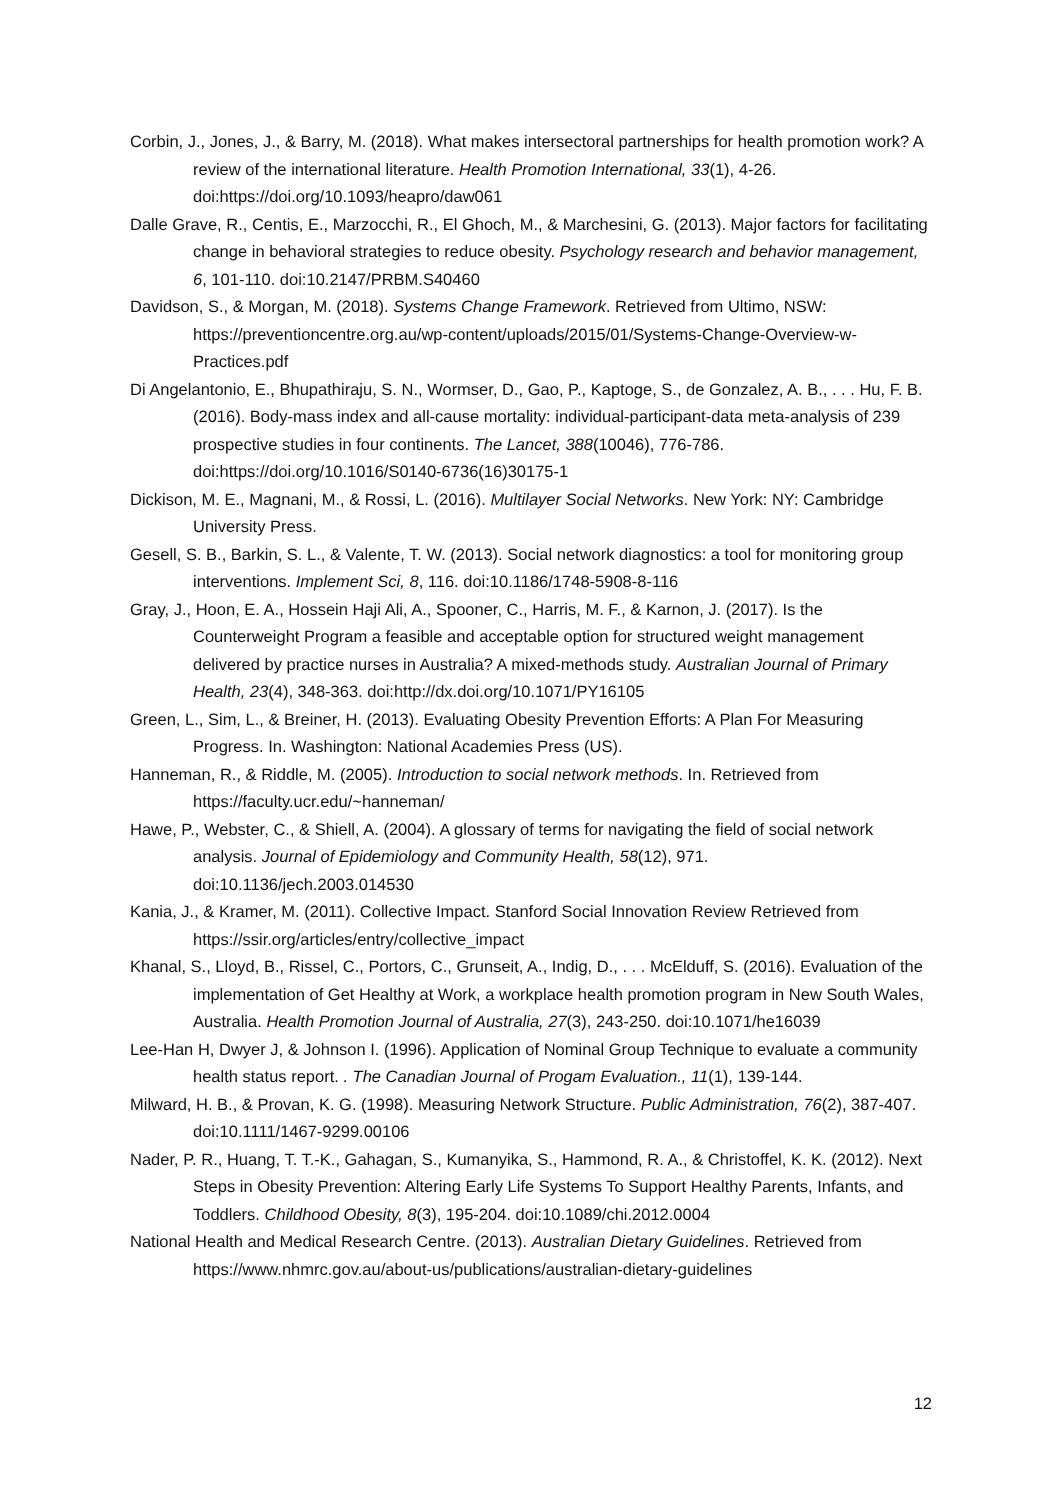Corbin, J., Jones, J., & Barry, M. (2018). What makes intersectoral partnerships for health promotion work? A review of the international literature. Health Promotion International, 33(1), 4-26. doi:https://doi.org/10.1093/heapro/daw061
Dalle Grave, R., Centis, E., Marzocchi, R., El Ghoch, M., & Marchesini, G. (2013). Major factors for facilitating change in behavioral strategies to reduce obesity. Psychology research and behavior management, 6, 101-110. doi:10.2147/PRBM.S40460
Davidson, S., & Morgan, M. (2018). Systems Change Framework. Retrieved from Ultimo, NSW: https://preventioncentre.org.au/wp-content/uploads/2015/01/Systems-Change-Overview-w-Practices.pdf
Di Angelantonio, E., Bhupathiraju, S. N., Wormser, D., Gao, P., Kaptoge, S., de Gonzalez, A. B., . . . Hu, F. B. (2016). Body-mass index and all-cause mortality: individual-participant-data meta-analysis of 239 prospective studies in four continents. The Lancet, 388(10046), 776-786. doi:https://doi.org/10.1016/S0140-6736(16)30175-1
Dickison, M. E., Magnani, M., & Rossi, L. (2016). Multilayer Social Networks. New York: NY: Cambridge University Press.
Gesell, S. B., Barkin, S. L., & Valente, T. W. (2013). Social network diagnostics: a tool for monitoring group interventions. Implement Sci, 8, 116. doi:10.1186/1748-5908-8-116
Gray, J., Hoon, E. A., Hossein Haji Ali, A., Spooner, C., Harris, M. F., & Karnon, J. (2017). Is the Counterweight Program a feasible and acceptable option for structured weight management delivered by practice nurses in Australia? A mixed-methods study. Australian Journal of Primary Health, 23(4), 348-363. doi:http://dx.doi.org/10.1071/PY16105
Green, L., Sim, L., & Breiner, H. (2013). Evaluating Obesity Prevention Efforts: A Plan For Measuring Progress. In. Washington: National Academies Press (US).
Hanneman, R., & Riddle, M. (2005). Introduction to social network methods. In. Retrieved from https://faculty.ucr.edu/~hanneman/
Hawe, P., Webster, C., & Shiell, A. (2004). A glossary of terms for navigating the field of social network analysis. Journal of Epidemiology and Community Health, 58(12), 971. doi:10.1136/jech.2003.014530
Kania, J., & Kramer, M. (2011). Collective Impact. Stanford Social Innovation Review Retrieved from https://ssir.org/articles/entry/collective_impact
Khanal, S., Lloyd, B., Rissel, C., Portors, C., Grunseit, A., Indig, D., . . . McElduff, S. (2016). Evaluation of the implementation of Get Healthy at Work, a workplace health promotion program in New South Wales, Australia. Health Promotion Journal of Australia, 27(3), 243-250. doi:10.1071/he16039
Lee-Han H, Dwyer J, & Johnson I. (1996). Application of Nominal Group Technique to evaluate a community health status report. . The Canadian Journal of Progam Evaluation., 11(1), 139-144.
Milward, H. B., & Provan, K. G. (1998). Measuring Network Structure. Public Administration, 76(2), 387-407. doi:10.1111/1467-9299.00106
Nader, P. R., Huang, T. T.-K., Gahagan, S., Kumanyika, S., Hammond, R. A., & Christoffel, K. K. (2012). Next Steps in Obesity Prevention: Altering Early Life Systems To Support Healthy Parents, Infants, and Toddlers. Childhood Obesity, 8(3), 195-204. doi:10.1089/chi.2012.0004
National Health and Medical Research Centre. (2013). Australian Dietary Guidelines. Retrieved from https://www.nhmrc.gov.au/about-us/publications/australian-dietary-guidelines
12